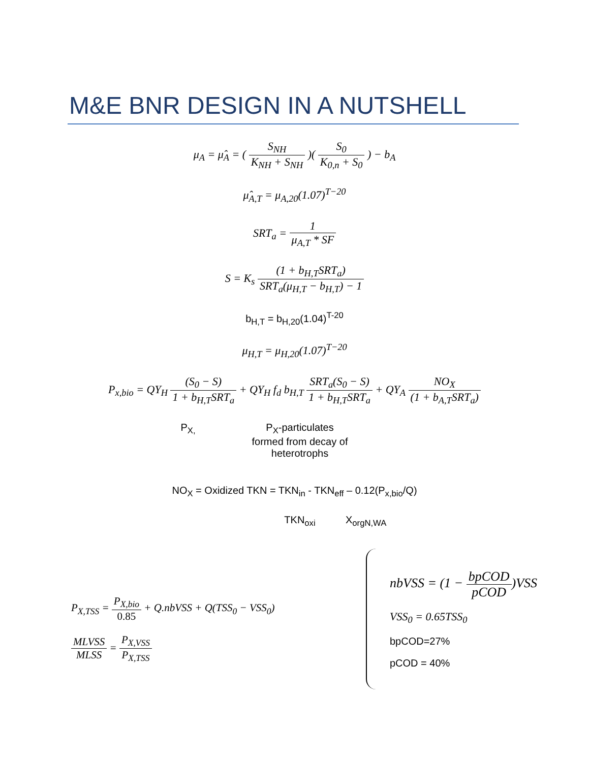M&E BNR DESIGN IN A NUTSHELL
μ<sub>A</sub> = μ̂<sub>A</sub> = ( S<sub>NH</sub> K<sub>NH</sub> + S<sub>NH</sub> )( S<sub>0</sub> K<sub>0,n</sub> + S<sub>0</sub> ) − b<sub>A</sub>
μ̂<sub>A,T</sub> = μ<sub>A,20</sub>(1.07)<sup>T−20</sup>
SRT<sub>a</sub> = 1 μ<sub>A,T</sub> * SF
S = K<sub>s</sub> (1 + b<sub>H,T</sub>SRT<sub>a</sub>) SRT<sub>a</sub>(μ<sub>H,T</sub> − b<sub>H,T</sub>) − 1
b<sub>H,T</sub> = b<sub>H,20</sub>(1.04)<sup>T-20</sup>
μ<sub>H,T</sub> = μ<sub>H,20</sub>(1.07)<sup>T−20</sup>
P<sub>x,bio</sub> = QY<sub>H</sub> (S<sub>0</sub> − S) 1 + b<sub>H,T</sub>SRT<sub>a</sub> + QY<sub>H</sub> f<sub>d</sub> b<sub>H,T</sub> SRT<sub>a</sub>(S<sub>0</sub> − S) 1 + b<sub>H,T</sub>SRT<sub>a</sub> + QY<sub>A</sub> NO<sub>X</sub> (1 + b<sub>A,T</sub>SRT<sub>a</sub>)
P<sub>X,</sub> P<sub>X</sub>-particulates formed from decay of heterotrophs
NO<sub>X</sub> = Oxidized TKN = TKN<sub>in</sub> - TKN<sub>eff</sub> – 0.12(P<sub>x,bio</sub>/Q)
TKN<sub>oxi</sub> X<sub>orgN,WA</sub>
P<sub>X,TSS</sub> = P<sub>X,bio</sub> 0.85 + Q.nbVSS + Q(TSS<sub>0</sub> − VSS<sub>0</sub>)
MLVSS MLSS = P<sub>X,VSS</sub> P<sub>X,TSS</sub>
nbVSS = (1 − bpCOD pCOD)VSS
VSS<sub>0</sub> = 0.65TSS<sub>0</sub>
bpCOD=27%
pCOD = 40%